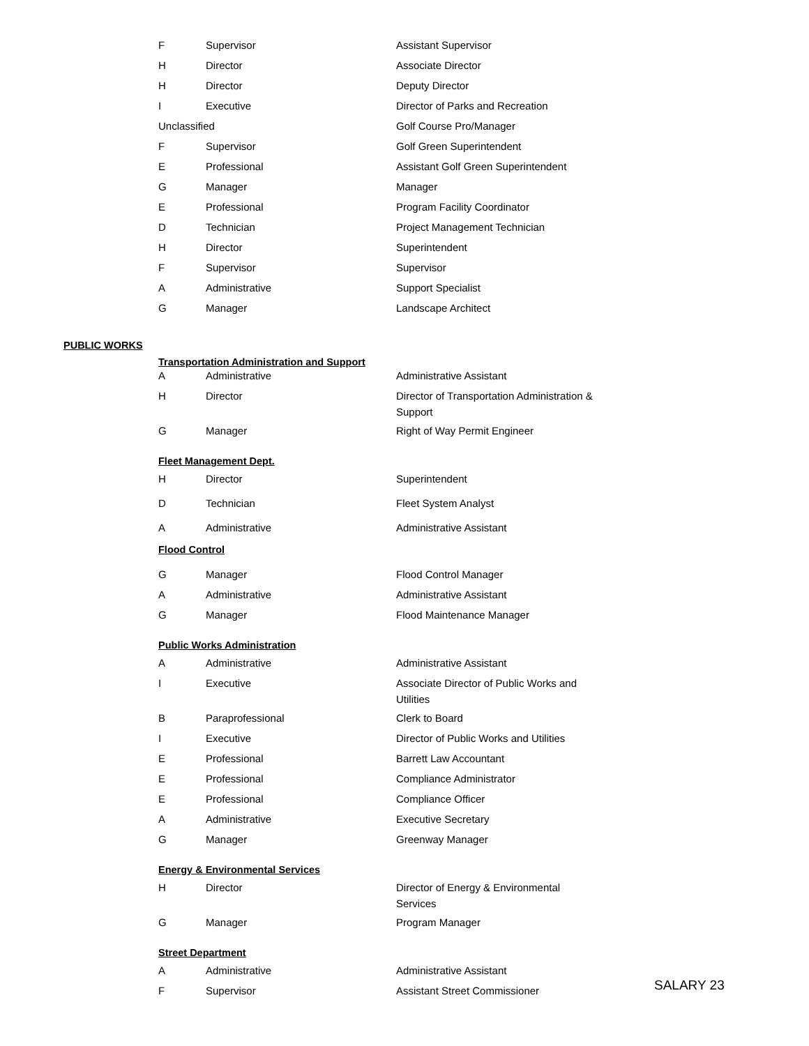| F | Supervisor | Assistant Supervisor |
| H | Director | Associate Director |
| H | Director | Deputy Director |
| I | Executive | Director of Parks and Recreation |
| Unclassified | | Golf Course Pro/Manager |
| F | Supervisor | Golf Green Superintendent |
| E | Professional | Assistant Golf Green Superintendent |
| G | Manager | Manager |
| E | Professional | Program Facility Coordinator |
| D | Technician | Project Management Technician |
| H | Director | Superintendent |
| F | Supervisor | Supervisor |
| A | Administrative | Support Specialist |
| G | Manager | Landscape Architect |
PUBLIC WORKS
Transportation Administration and Support
| A | Administrative | Administrative Assistant |
| H | Director | Director of Transportation Administration & Support |
| G | Manager | Right of Way Permit Engineer |
Fleet Management Dept.
| H | Director | Superintendent |
| D | Technician | Fleet System Analyst |
| A | Administrative | Administrative Assistant |
Flood Control
| G | Manager | Flood Control Manager |
| A | Administrative | Administrative Assistant |
| G | Manager | Flood Maintenance Manager |
Public Works Administration
| A | Administrative | Administrative Assistant |
| I | Executive | Associate Director of Public Works and Utilities |
| B | Paraprofessional | Clerk to Board |
| I | Executive | Director of Public Works and Utilities |
| E | Professional | Barrett Law Accountant |
| E | Professional | Compliance Administrator |
| E | Professional | Compliance Officer |
| A | Administrative | Executive Secretary |
| G | Manager | Greenway Manager |
Energy & Environmental Services
| H | Director | Director of Energy & Environmental Services |
| G | Manager | Program Manager |
Street Department
| A | Administrative | Administrative Assistant |
| F | Supervisor | Assistant Street Commissioner |
SALARY 23